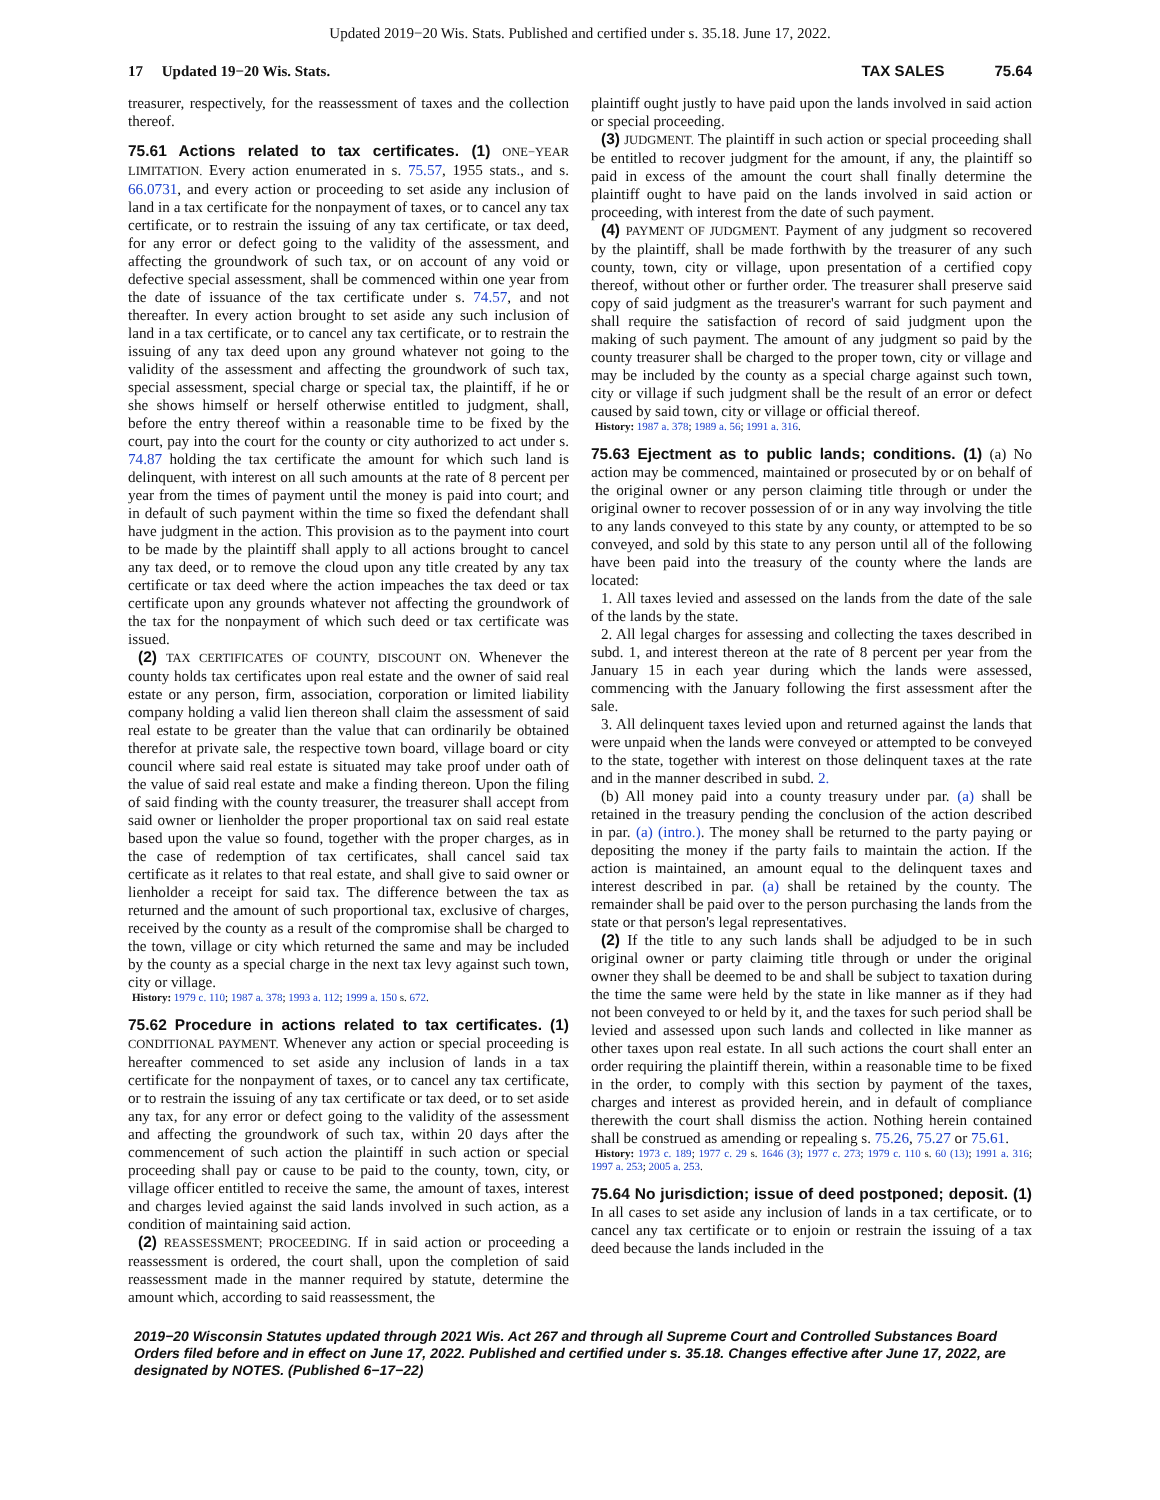Updated 2019−20 Wis. Stats. Published and certified under s. 35.18. June 17, 2022.
17 Updated 19−20 Wis. Stats. TAX SALES 75.64
treasurer, respectively, for the reassessment of taxes and the collection thereof.
75.61 Actions related to tax certificates. (1) ONE−YEAR LIMITATION. Every action enumerated in s. 75.57, 1955 stats., and s. 66.0731, and every action or proceeding to set aside any inclusion of land in a tax certificate for the nonpayment of taxes, or to cancel any tax certificate, or to restrain the issuing of any tax certificate, or tax deed, for any error or defect going to the validity of the assessment, and affecting the groundwork of such tax, or on account of any void or defective special assessment, shall be commenced within one year from the date of issuance of the tax certificate under s. 74.57, and not thereafter. In every action brought to set aside any such inclusion of land in a tax certificate, or to cancel any tax certificate, or to restrain the issuing of any tax deed upon any ground whatever not going to the validity of the assessment and affecting the groundwork of such tax, special assessment, special charge or special tax, the plaintiff, if he or she shows himself or herself otherwise entitled to judgment, shall, before the entry thereof within a reasonable time to be fixed by the court, pay into the court for the county or city authorized to act under s. 74.87 holding the tax certificate the amount for which such land is delinquent, with interest on all such amounts at the rate of 8 percent per year from the times of payment until the money is paid into court; and in default of such payment within the time so fixed the defendant shall have judgment in the action. This provision as to the payment into court to be made by the plaintiff shall apply to all actions brought to cancel any tax deed, or to remove the cloud upon any title created by any tax certificate or tax deed where the action impeaches the tax deed or tax certificate upon any grounds whatever not affecting the groundwork of the tax for the nonpayment of which such deed or tax certificate was issued.
(2) TAX CERTIFICATES OF COUNTY, DISCOUNT ON. Whenever the county holds tax certificates upon real estate and the owner of said real estate or any person, firm, association, corporation or limited liability company holding a valid lien thereon shall claim the assessment of said real estate to be greater than the value that can ordinarily be obtained therefor at private sale, the respective town board, village board or city council where said real estate is situated may take proof under oath of the value of said real estate and make a finding thereon. Upon the filing of said finding with the county treasurer, the treasurer shall accept from said owner or lienholder the proper proportional tax on said real estate based upon the value so found, together with the proper charges, as in the case of redemption of tax certificates, shall cancel said tax certificate as it relates to that real estate, and shall give to said owner or lienholder a receipt for said tax. The difference between the tax as returned and the amount of such proportional tax, exclusive of charges, received by the county as a result of the compromise shall be charged to the town, village or city which returned the same and may be included by the county as a special charge in the next tax levy against such town, city or village.
History: 1979 c. 110; 1987 a. 378; 1993 a. 112; 1999 a. 150 s. 672.
75.62 Procedure in actions related to tax certificates. (1) CONDITIONAL PAYMENT. Whenever any action or special proceeding is hereafter commenced to set aside any inclusion of lands in a tax certificate for the nonpayment of taxes, or to cancel any tax certificate, or to restrain the issuing of any tax certificate or tax deed, or to set aside any tax, for any error or defect going to the validity of the assessment and affecting the groundwork of such tax, within 20 days after the commencement of such action the plaintiff in such action or special proceeding shall pay or cause to be paid to the county, town, city, or village officer entitled to receive the same, the amount of taxes, interest and charges levied against the said lands involved in such action, as a condition of maintaining said action.
(2) REASSESSMENT; PROCEEDING. If in said action or proceeding a reassessment is ordered, the court shall, upon the completion of said reassessment made in the manner required by statute, determine the amount which, according to said reassessment, the
plaintiff ought justly to have paid upon the lands involved in said action or special proceeding.
(3) JUDGMENT. The plaintiff in such action or special proceeding shall be entitled to recover judgment for the amount, if any, the plaintiff so paid in excess of the amount the court shall finally determine the plaintiff ought to have paid on the lands involved in said action or proceeding, with interest from the date of such payment.
(4) PAYMENT OF JUDGMENT. Payment of any judgment so recovered by the plaintiff, shall be made forthwith by the treasurer of any such county, town, city or village, upon presentation of a certified copy thereof, without other or further order. The treasurer shall preserve said copy of said judgment as the treasurer's warrant for such payment and shall require the satisfaction of record of said judgment upon the making of such payment. The amount of any judgment so paid by the county treasurer shall be charged to the proper town, city or village and may be included by the county as a special charge against such town, city or village if such judgment shall be the result of an error or defect caused by said town, city or village or official thereof.
History: 1987 a. 378; 1989 a. 56; 1991 a. 316.
75.63 Ejectment as to public lands; conditions. (1) (a) No action may be commenced, maintained or prosecuted by or on behalf of the original owner or any person claiming title through or under the original owner to recover possession of or in any way involving the title to any lands conveyed to this state by any county, or attempted to be so conveyed, and sold by this state to any person until all of the following have been paid into the treasury of the county where the lands are located:
1. All taxes levied and assessed on the lands from the date of the sale of the lands by the state.
2. All legal charges for assessing and collecting the taxes described in subd. 1, and interest thereon at the rate of 8 percent per year from the January 15 in each year during which the lands were assessed, commencing with the January following the first assessment after the sale.
3. All delinquent taxes levied upon and returned against the lands that were unpaid when the lands were conveyed or attempted to be conveyed to the state, together with interest on those delinquent taxes at the rate and in the manner described in subd. 2.
(b) All money paid into a county treasury under par. (a) shall be retained in the treasury pending the conclusion of the action described in par. (a) (intro.). The money shall be returned to the party paying or depositing the money if the party fails to maintain the action. If the action is maintained, an amount equal to the delinquent taxes and interest described in par. (a) shall be retained by the county. The remainder shall be paid over to the person purchasing the lands from the state or that person's legal representatives.
(2) If the title to any such lands shall be adjudged to be in such original owner or party claiming title through or under the original owner they shall be deemed to be and shall be subject to taxation during the time the same were held by the state in like manner as if they had not been conveyed to or held by it, and the taxes for such period shall be levied and assessed upon such lands and collected in like manner as other taxes upon real estate. In all such actions the court shall enter an order requiring the plaintiff therein, within a reasonable time to be fixed in the order, to comply with this section by payment of the taxes, charges and interest as provided herein, and in default of compliance therewith the court shall dismiss the action. Nothing herein contained shall be construed as amending or repealing s. 75.26, 75.27 or 75.61.
History: 1973 c. 189; 1977 c. 29 s. 1646 (3); 1977 c. 273; 1979 c. 110 s. 60 (13); 1991 a. 316; 1997 a. 253; 2005 a. 253.
75.64 No jurisdiction; issue of deed postponed; deposit. (1) In all cases to set aside any inclusion of lands in a tax certificate, or to cancel any tax certificate or to enjoin or restrain the issuing of a tax deed because the lands included in the
2019−20 Wisconsin Statutes updated through 2021 Wis. Act 267 and through all Supreme Court and Controlled Substances Board Orders filed before and in effect on June 17, 2022. Published and certified under s. 35.18. Changes effective after June 17, 2022, are designated by NOTES. (Published 6−17−22)